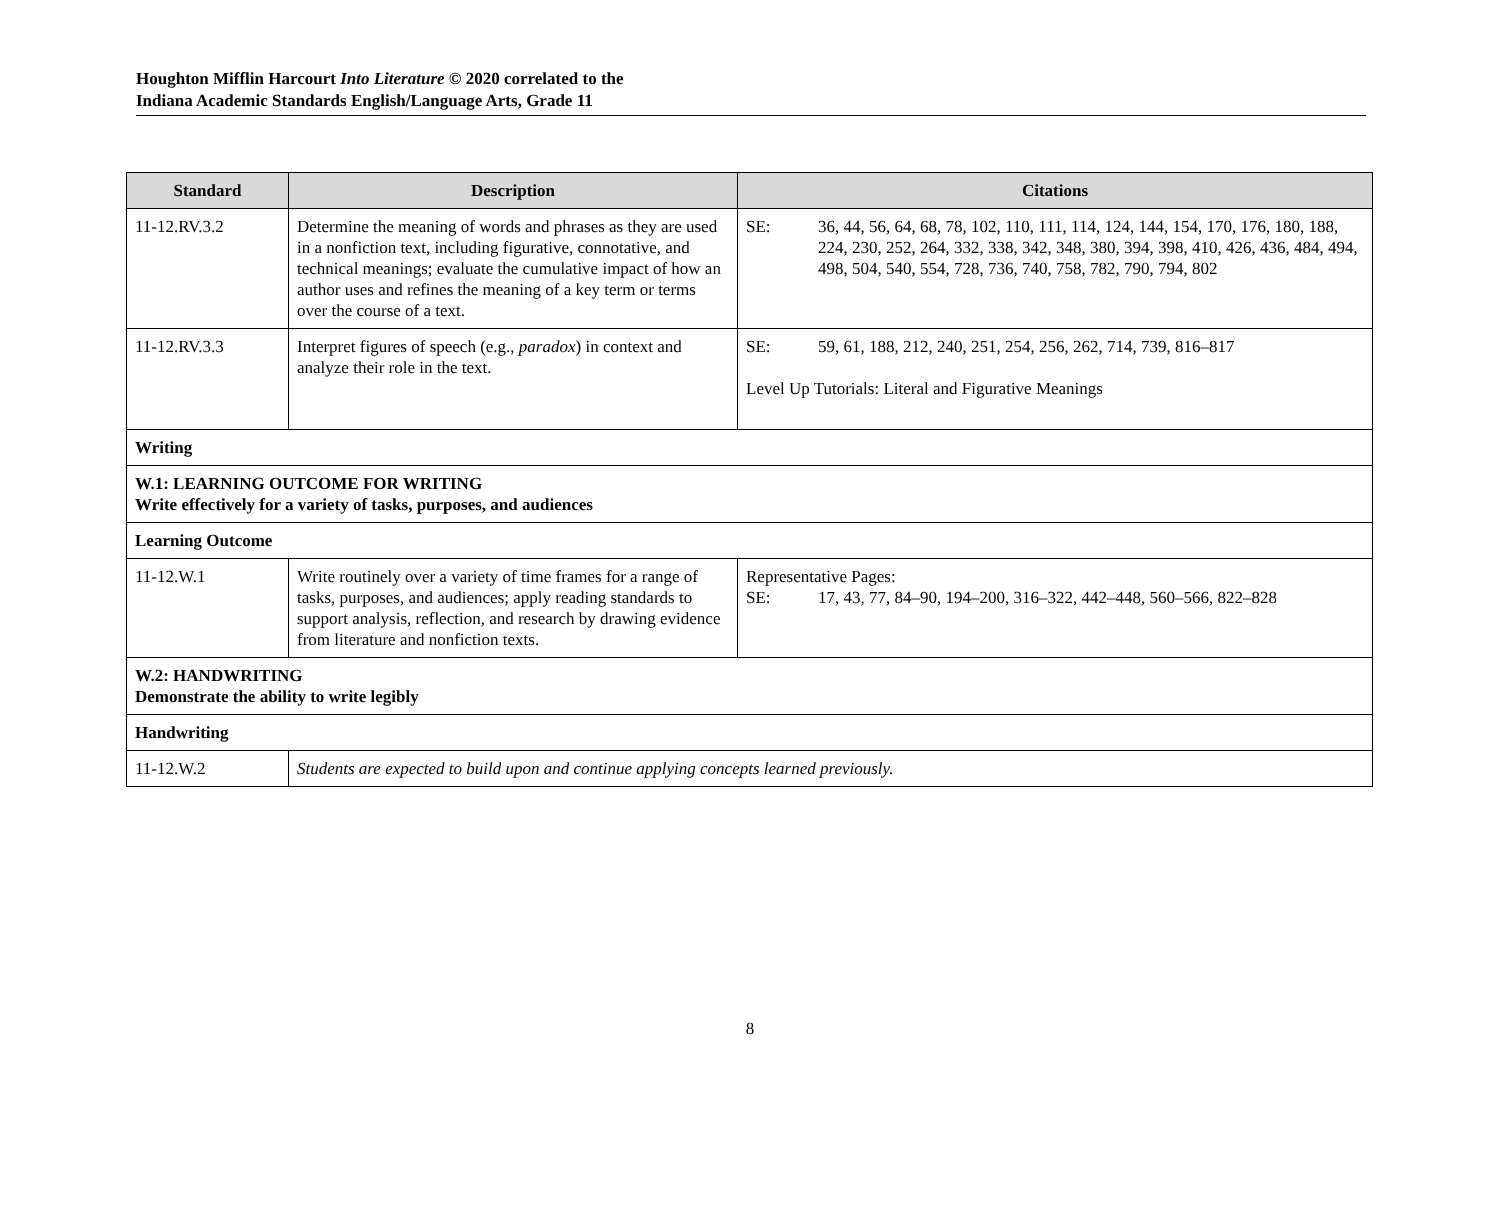Houghton Mifflin Harcourt Into Literature © 2020 correlated to the
Indiana Academic Standards English/Language Arts, Grade 11
| Standard | Description | Citations |
| --- | --- | --- |
| 11-12.RV.3.2 | Determine the meaning of words and phrases as they are used in a nonfiction text, including figurative, connotative, and technical meanings; evaluate the cumulative impact of how an author uses and refines the meaning of a key term or terms over the course of a text. | SE: 36, 44, 56, 64, 68, 78, 102, 110, 111, 114, 124, 144, 154, 170, 176, 180, 188, 224, 230, 252, 264, 332, 338, 342, 348, 380, 394, 398, 410, 426, 436, 484, 494, 498, 504, 540, 554, 728, 736, 740, 758, 782, 790, 794, 802 |
| 11-12.RV.3.3 | Interpret figures of speech (e.g., paradox ) in context and analyze their role in the text. | SE: 59, 61, 188, 212, 240, 251, 254, 256, 262, 714, 739, 816–817 Level Up Tutorials: Literal and Figurative Meanings |
| Writing | | |
| W.1: LEARNING OUTCOME FOR WRITING Write effectively for a variety of tasks, purposes, and audiences | | |
| Learning Outcome | | |
| 11-12.W.1 | Write routinely over a variety of time frames for a range of tasks, purposes, and audiences; apply reading standards to support analysis, reflection, and research by drawing evidence from literature and nonfiction texts. | Representative Pages: SE: 17, 43, 77, 84–90, 194–200, 316–322, 442–448, 560–566, 822–828 |
| W.2: HANDWRITING Demonstrate the ability to write legibly | | |
| Handwriting | | |
| 11-12.W.2 | Students are expected to build upon and continue applying concepts learned previously. | |
8